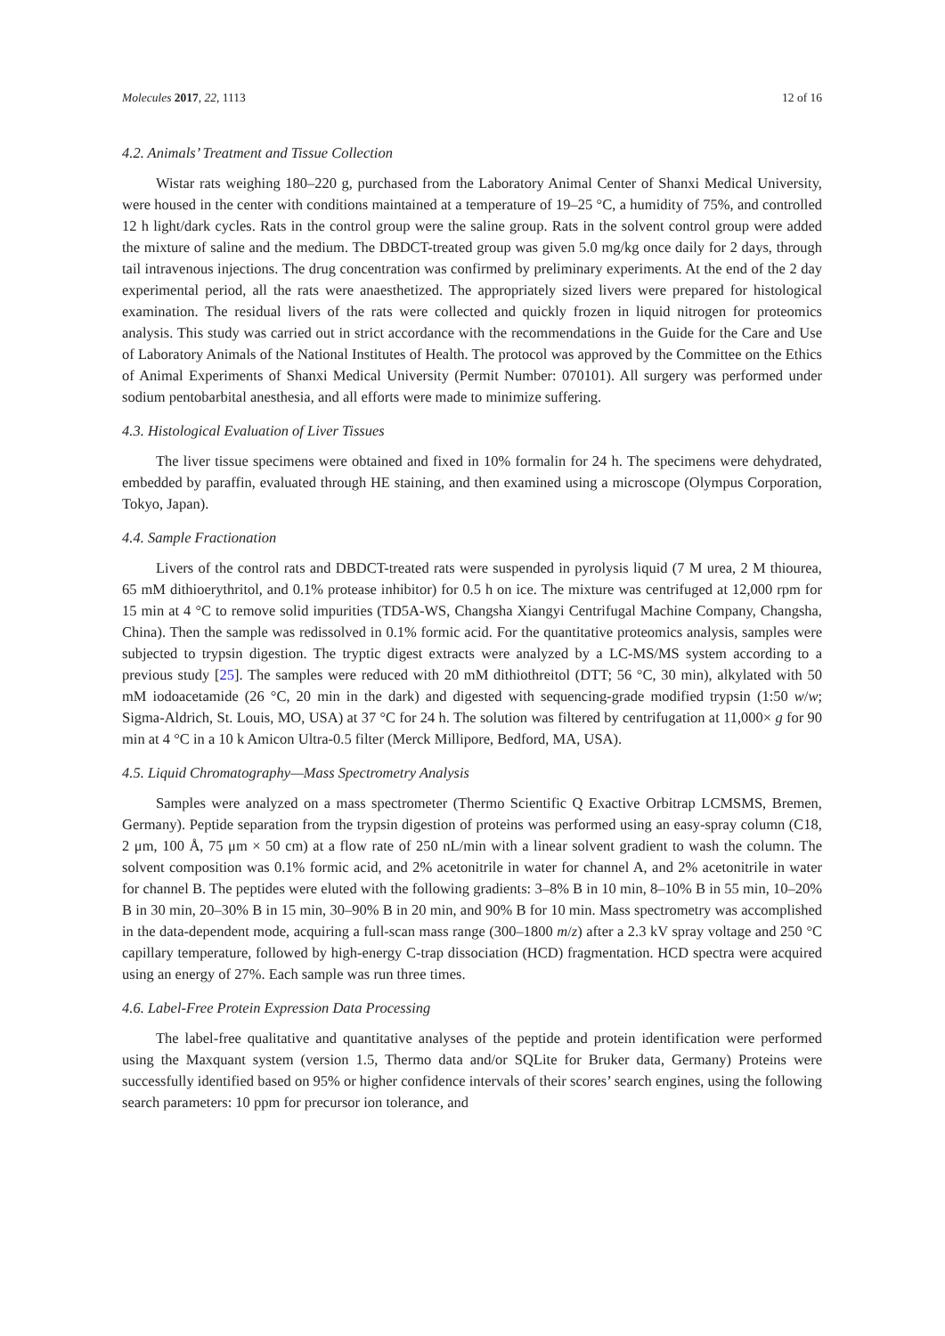Molecules 2017, 22, 1113 12 of 16
4.2. Animals’ Treatment and Tissue Collection
Wistar rats weighing 180–220 g, purchased from the Laboratory Animal Center of Shanxi Medical University, were housed in the center with conditions maintained at a temperature of 19–25 °C, a humidity of 75%, and controlled 12 h light/dark cycles. Rats in the control group were the saline group. Rats in the solvent control group were added the mixture of saline and the medium. The DBDCT-treated group was given 5.0 mg/kg once daily for 2 days, through tail intravenous injections. The drug concentration was confirmed by preliminary experiments. At the end of the 2 day experimental period, all the rats were anaesthetized. The appropriately sized livers were prepared for histological examination. The residual livers of the rats were collected and quickly frozen in liquid nitrogen for proteomics analysis. This study was carried out in strict accordance with the recommendations in the Guide for the Care and Use of Laboratory Animals of the National Institutes of Health. The protocol was approved by the Committee on the Ethics of Animal Experiments of Shanxi Medical University (Permit Number: 070101). All surgery was performed under sodium pentobarbital anesthesia, and all efforts were made to minimize suffering.
4.3. Histological Evaluation of Liver Tissues
The liver tissue specimens were obtained and fixed in 10% formalin for 24 h. The specimens were dehydrated, embedded by paraffin, evaluated through HE staining, and then examined using a microscope (Olympus Corporation, Tokyo, Japan).
4.4. Sample Fractionation
Livers of the control rats and DBDCT-treated rats were suspended in pyrolysis liquid (7 M urea, 2 M thiourea, 65 mM dithioerythritol, and 0.1% protease inhibitor) for 0.5 h on ice. The mixture was centrifuged at 12,000 rpm for 15 min at 4 °C to remove solid impurities (TD5A-WS, Changsha Xiangyi Centrifugal Machine Company, Changsha, China). Then the sample was redissolved in 0.1% formic acid. For the quantitative proteomics analysis, samples were subjected to trypsin digestion. The tryptic digest extracts were analyzed by a LC-MS/MS system according to a previous study [25]. The samples were reduced with 20 mM dithiothreitol (DTT; 56 °C, 30 min), alkylated with 50 mM iodoacetamide (26 °C, 20 min in the dark) and digested with sequencing-grade modified trypsin (1:50 w/w; Sigma-Aldrich, St. Louis, MO, USA) at 37 °C for 24 h. The solution was filtered by centrifugation at 11,000× g for 90 min at 4 °C in a 10 k Amicon Ultra-0.5 filter (Merck Millipore, Bedford, MA, USA).
4.5. Liquid Chromatography—Mass Spectrometry Analysis
Samples were analyzed on a mass spectrometer (Thermo Scientific Q Exactive Orbitrap LCMSMS, Bremen, Germany). Peptide separation from the trypsin digestion of proteins was performed using an easy-spray column (C18, 2 μm, 100 Å, 75 μm × 50 cm) at a flow rate of 250 nL/min with a linear solvent gradient to wash the column. The solvent composition was 0.1% formic acid, and 2% acetonitrile in water for channel A, and 2% acetonitrile in water for channel B. The peptides were eluted with the following gradients: 3–8% B in 10 min, 8–10% B in 55 min, 10–20% B in 30 min, 20–30% B in 15 min, 30–90% B in 20 min, and 90% B for 10 min. Mass spectrometry was accomplished in the data-dependent mode, acquiring a full-scan mass range (300–1800 m/z) after a 2.3 kV spray voltage and 250 °C capillary temperature, followed by high-energy C-trap dissociation (HCD) fragmentation. HCD spectra were acquired using an energy of 27%. Each sample was run three times.
4.6. Label-Free Protein Expression Data Processing
The label-free qualitative and quantitative analyses of the peptide and protein identification were performed using the Maxquant system (version 1.5, Thermo data and/or SQLite for Bruker data, Germany) Proteins were successfully identified based on 95% or higher confidence intervals of their scores’ search engines, using the following search parameters: 10 ppm for precursor ion tolerance, and